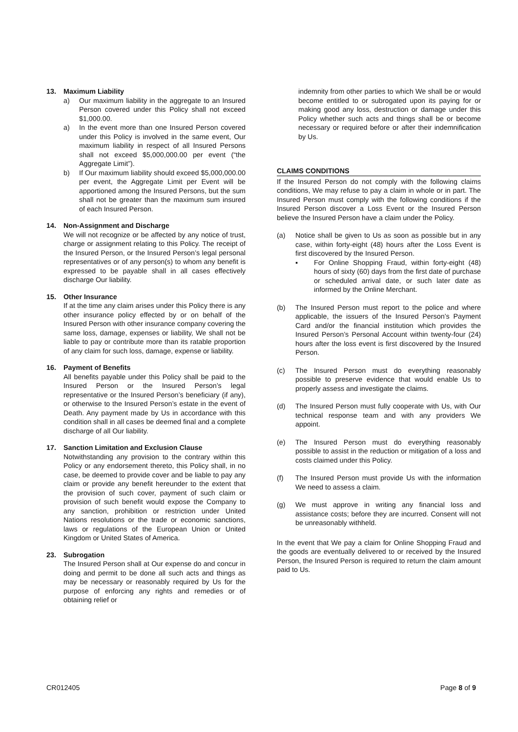13. Maximum Liability
a) Our maximum liability in the aggregate to an Insured Person covered under this Policy shall not exceed $1,000.00.
a) In the event more than one Insured Person covered under this Policy is involved in the same event, Our maximum liability in respect of all Insured Persons shall not exceed $5,000,000.00 per event (“the Aggregate Limit”).
b) If Our maximum liability should exceed $5,000,000.00 per event, the Aggregate Limit per Event will be apportioned among the Insured Persons, but the sum shall not be greater than the maximum sum insured of each Insured Person.
14. Non-Assignment and Discharge
We will not recognize or be affected by any notice of trust, charge or assignment relating to this Policy. The receipt of the Insured Person, or the Insured Person’s legal personal representatives or of any person(s) to whom any benefit is expressed to be payable shall in all cases effectively discharge Our liability.
15. Other Insurance
If at the time any claim arises under this Policy there is any other insurance policy effected by or on behalf of the Insured Person with other insurance company covering the same loss, damage, expenses or liability, We shall not be liable to pay or contribute more than its ratable proportion of any claim for such loss, damage, expense or liability.
16. Payment of Benefits
All benefits payable under this Policy shall be paid to the Insured Person or the Insured Person’s legal representative or the Insured Person’s beneficiary (if any), or otherwise to the Insured Person’s estate in the event of Death. Any payment made by Us in accordance with this condition shall in all cases be deemed final and a complete discharge of all Our liability.
17. Sanction Limitation and Exclusion Clause
Notwithstanding any provision to the contrary within this Policy or any endorsement thereto, this Policy shall, in no case, be deemed to provide cover and be liable to pay any claim or provide any benefit hereunder to the extent that the provision of such cover, payment of such claim or provision of such benefit would expose the Company to any sanction, prohibition or restriction under United Nations resolutions or the trade or economic sanctions, laws or regulations of the European Union or United Kingdom or United States of America.
23. Subrogation
The Insured Person shall at Our expense do and concur in doing and permit to be done all such acts and things as may be necessary or reasonably required by Us for the purpose of enforcing any rights and remedies or of obtaining relief or
indemnity from other parties to which We shall be or would become entitled to or subrogated upon its paying for or making good any loss, destruction or damage under this Policy whether such acts and things shall be or become necessary or required before or after their indemnification by Us.
CLAIMS CONDITIONS
If the Insured Person do not comply with the following claims conditions, We may refuse to pay a claim in whole or in part. The Insured Person must comply with the following conditions if the Insured Person discover a Loss Event or the Insured Person believe the Insured Person have a claim under the Policy.
(a) Notice shall be given to Us as soon as possible but in any case, within forty-eight (48) hours after the Loss Event is first discovered by the Insured Person.
▪ For Online Shopping Fraud, within forty-eight (48) hours of sixty (60) days from the first date of purchase or scheduled arrival date, or such later date as informed by the Online Merchant.
(b) The Insured Person must report to the police and where applicable, the issuers of the Insured Person’s Payment Card and/or the financial institution which provides the Insured Person’s Personal Account within twenty-four (24) hours after the loss event is first discovered by the Insured Person.
(c) The Insured Person must do everything reasonably possible to preserve evidence that would enable Us to properly assess and investigate the claims.
(d) The Insured Person must fully cooperate with Us, with Our technical response team and with any providers We appoint.
(e) The Insured Person must do everything reasonably possible to assist in the reduction or mitigation of a loss and costs claimed under this Policy.
(f) The Insured Person must provide Us with the information We need to assess a claim.
(g) We must approve in writing any financial loss and assistance costs; before they are incurred. Consent will not be unreasonably withheld.
In the event that We pay a claim for Online Shopping Fraud and the goods are eventually delivered to or received by the Insured Person, the Insured Person is required to return the claim amount paid to Us.
CR012405 Page 8 of 9